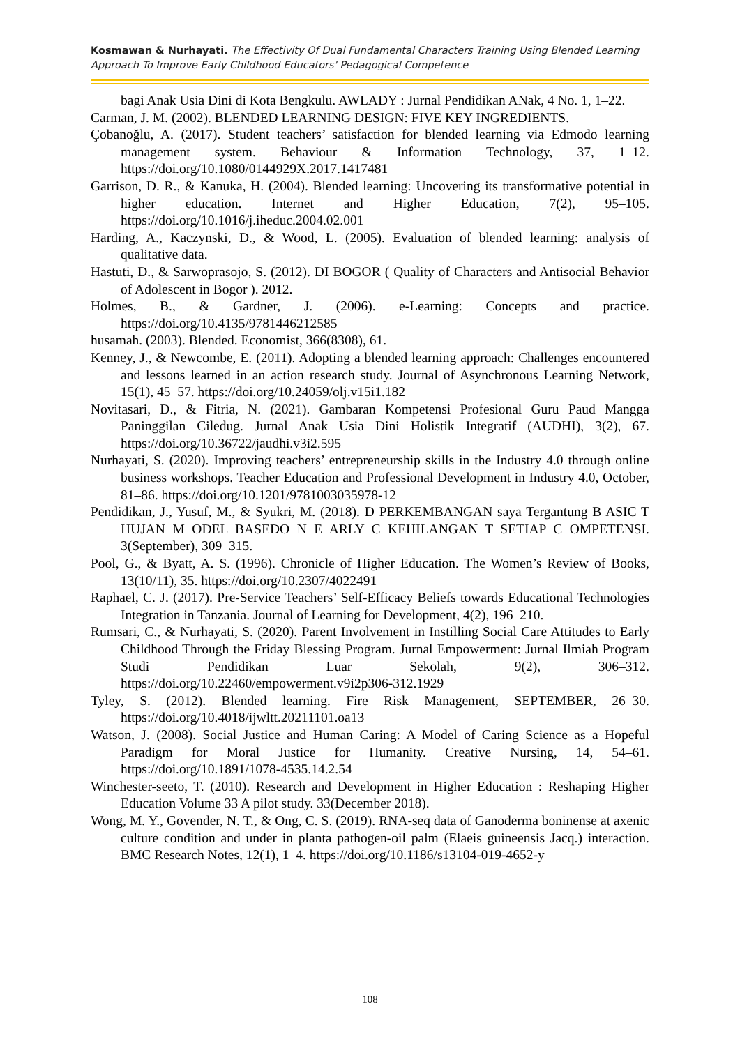Kosmawan & Nurhayati. The Effectivity Of Dual Fundamental Characters Training Using Blended Learning Approach To Improve Early Childhood Educators' Pedagogical Competence
bagi Anak Usia Dini di Kota Bengkulu. AWLADY : Jurnal Pendidikan ANak, 4 No. 1, 1–22.
Carman, J. M. (2002). BLENDED LEARNING DESIGN: FIVE KEY INGREDIENTS.
Çobanoğlu, A. (2017). Student teachers’ satisfaction for blended learning via Edmodo learning management system. Behaviour & Information Technology, 37, 1–12. https://doi.org/10.1080/0144929X.2017.1417481
Garrison, D. R., & Kanuka, H. (2004). Blended learning: Uncovering its transformative potential in higher education. Internet and Higher Education, 7(2), 95–105. https://doi.org/10.1016/j.iheduc.2004.02.001
Harding, A., Kaczynski, D., & Wood, L. (2005). Evaluation of blended learning: analysis of qualitative data.
Hastuti, D., & Sarwoprasojo, S. (2012). DI BOGOR ( Quality of Characters and Antisocial Behavior of Adolescent in Bogor ). 2012.
Holmes, B., & Gardner, J. (2006). e-Learning: Concepts and practice. https://doi.org/10.4135/9781446212585
husamah. (2003). Blended. Economist, 366(8308), 61.
Kenney, J., & Newcombe, E. (2011). Adopting a blended learning approach: Challenges encountered and lessons learned in an action research study. Journal of Asynchronous Learning Network, 15(1), 45–57. https://doi.org/10.24059/olj.v15i1.182
Novitasari, D., & Fitria, N. (2021). Gambaran Kompetensi Profesional Guru Paud Mangga Paninggilan Ciledug. Jurnal Anak Usia Dini Holistik Integratif (AUDHI), 3(2), 67. https://doi.org/10.36722/jaudhi.v3i2.595
Nurhayati, S. (2020). Improving teachers’ entrepreneurship skills in the Industry 4.0 through online business workshops. Teacher Education and Professional Development in Industry 4.0, October, 81–86. https://doi.org/10.1201/9781003035978-12
Pendidikan, J., Yusuf, M., & Syukri, M. (2018). D PERKEMBANGAN saya Tergantung B ASIC T HUJAN M ODEL BASEDO N E ARLY C KEHILANGAN T SETIAP C OMPETENSI. 3(September), 309–315.
Pool, G., & Byatt, A. S. (1996). Chronicle of Higher Education. The Women’s Review of Books, 13(10/11), 35. https://doi.org/10.2307/4022491
Raphael, C. J. (2017). Pre-Service Teachers’ Self-Efficacy Beliefs towards Educational Technologies Integration in Tanzania. Journal of Learning for Development, 4(2), 196–210.
Rumsari, C., & Nurhayati, S. (2020). Parent Involvement in Instilling Social Care Attitudes to Early Childhood Through the Friday Blessing Program. Jurnal Empowerment: Jurnal Ilmiah Program Studi Pendidikan Luar Sekolah, 9(2), 306–312. https://doi.org/10.22460/empowerment.v9i2p306-312.1929
Tyley, S. (2012). Blended learning. Fire Risk Management, SEPTEMBER, 26–30. https://doi.org/10.4018/ijwltt.20211101.oa13
Watson, J. (2008). Social Justice and Human Caring: A Model of Caring Science as a Hopeful Paradigm for Moral Justice for Humanity. Creative Nursing, 14, 54–61. https://doi.org/10.1891/1078-4535.14.2.54
Winchester-seeto, T. (2010). Research and Development in Higher Education : Reshaping Higher Education Volume 33 A pilot study. 33(December 2018).
Wong, M. Y., Govender, N. T., & Ong, C. S. (2019). RNA-seq data of Ganoderma boninense at axenic culture condition and under in planta pathogen-oil palm (Elaeis guineensis Jacq.) interaction. BMC Research Notes, 12(1), 1–4. https://doi.org/10.1186/s13104-019-4652-y
108